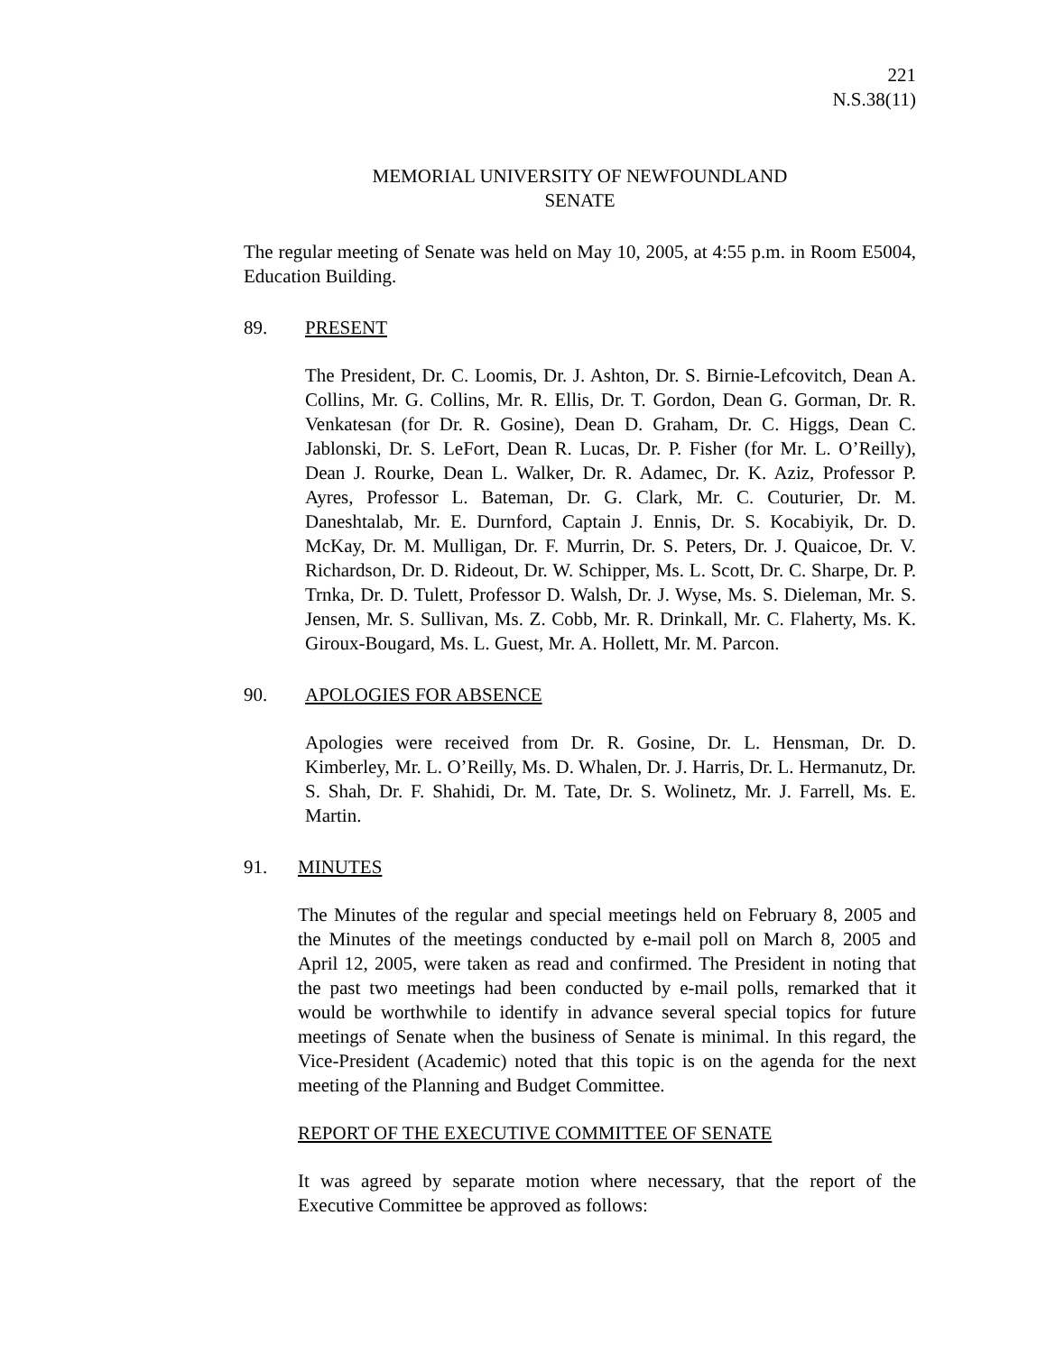221
N.S.38(11)
MEMORIAL UNIVERSITY OF NEWFOUNDLAND
SENATE
The regular meeting of Senate was held on May 10, 2005, at 4:55 p.m. in Room E5004, Education Building.
89. PRESENT
The President, Dr. C. Loomis, Dr. J. Ashton, Dr. S. Birnie-Lefcovitch, Dean A. Collins, Mr. G. Collins, Mr. R. Ellis, Dr. T. Gordon, Dean G. Gorman, Dr. R. Venkatesan (for Dr. R. Gosine), Dean D. Graham, Dr. C. Higgs, Dean C. Jablonski, Dr. S. LeFort, Dean R. Lucas, Dr. P. Fisher (for Mr. L. O’Reilly), Dean J. Rourke, Dean L. Walker, Dr. R. Adamec, Dr. K. Aziz, Professor P. Ayres, Professor L. Bateman, Dr. G. Clark, Mr. C. Couturier, Dr. M. Daneshtalab, Mr. E. Durnford, Captain J. Ennis, Dr. S. Kocabiyik, Dr. D. McKay, Dr. M. Mulligan, Dr. F. Murrin, Dr. S. Peters, Dr. J. Quaicoe, Dr. V. Richardson, Dr. D. Rideout, Dr. W. Schipper, Ms. L. Scott, Dr. C. Sharpe, Dr. P. Trnka, Dr. D. Tulett, Professor D. Walsh, Dr. J. Wyse, Ms. S. Dieleman, Mr. S. Jensen, Mr. S. Sullivan, Ms. Z. Cobb, Mr. R. Drinkall, Mr. C. Flaherty, Ms. K. Giroux-Bougard, Ms. L. Guest, Mr. A. Hollett, Mr. M. Parcon.
90. APOLOGIES FOR ABSENCE
Apologies were received from Dr. R. Gosine, Dr. L. Hensman, Dr. D. Kimberley, Mr. L. O’Reilly, Ms. D. Whalen, Dr. J. Harris, Dr. L. Hermanutz, Dr. S. Shah, Dr. F. Shahidi, Dr. M. Tate, Dr. S. Wolinetz, Mr. J. Farrell, Ms. E. Martin.
91. MINUTES
The Minutes of the regular and special meetings held on February 8, 2005 and the Minutes of the meetings conducted by e-mail poll on March 8, 2005 and April 12, 2005, were taken as read and confirmed. The President in noting that the past two meetings had been conducted by e-mail polls, remarked that it would be worthwhile to identify in advance several special topics for future meetings of Senate when the business of Senate is minimal. In this regard, the Vice-President (Academic) noted that this topic is on the agenda for the next meeting of the Planning and Budget Committee.
REPORT OF THE EXECUTIVE COMMITTEE OF SENATE
It was agreed by separate motion where necessary, that the report of the Executive Committee be approved as follows: